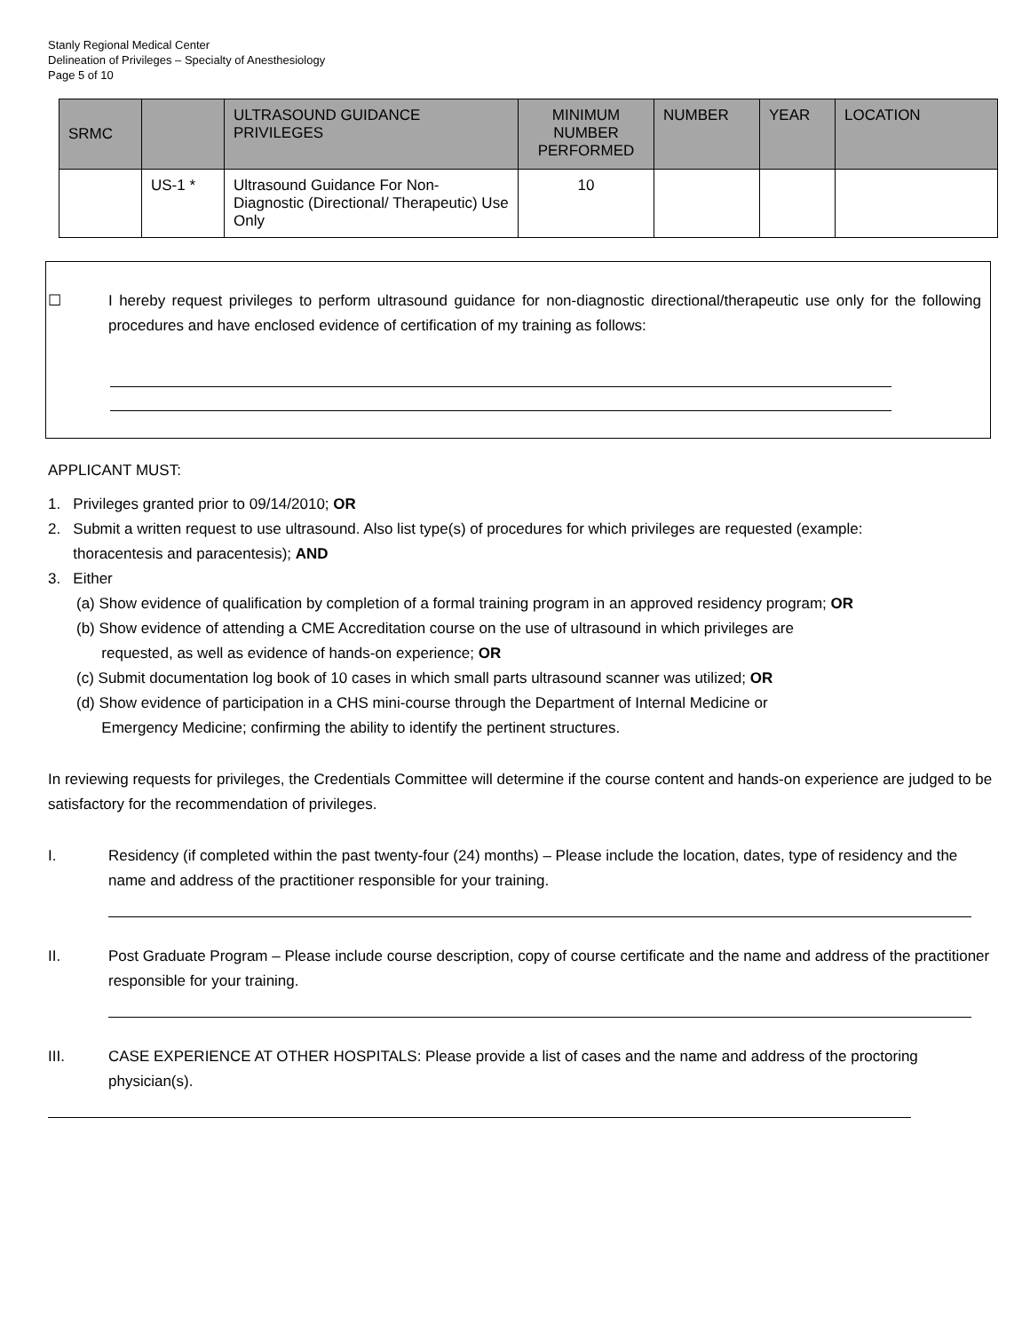Stanly Regional Medical Center
Delineation of Privileges – Specialty of Anesthesiology
Page 5 of 10
| SRMC | | ULTRASOUND GUIDANCE PRIVILEGES | MINIMUM NUMBER PERFORMED | NUMBER | YEAR | LOCATION |
| --- | --- | --- | --- | --- | --- | --- |
| | US-1 * | Ultrasound Guidance For Non-Diagnostic (Directional/ Therapeutic) Use Only | 10 | | | |
☐ I hereby request privileges to perform ultrasound guidance for non-diagnostic directional/therapeutic use only for the following procedures and have enclosed evidence of certification of my training as follows:
APPLICANT MUST:
1. Privileges granted prior to 09/14/2010; OR
2. Submit a written request to use ultrasound. Also list type(s) of procedures for which privileges are requested (example:
thoracentesis and paracentesis); AND
3. Either
(a) Show evidence of qualification by completion of a formal training program in an approved residency program; OR
(b) Show evidence of attending a CME Accreditation course on the use of ultrasound in which privileges are
requested, as well as evidence of hands-on experience; OR
(c) Submit documentation log book of 10 cases in which small parts ultrasound scanner was utilized; OR
(d) Show evidence of participation in a CHS mini-course through the Department of Internal Medicine or
Emergency Medicine; confirming the ability to identify the pertinent structures.
In reviewing requests for privileges, the Credentials Committee will determine if the course content and hands-on experience are judged to be satisfactory for the recommendation of privileges.
I. Residency (if completed within the past twenty-four (24) months) – Please include the location, dates, type of residency and the name and address of the practitioner responsible for your training.
II. Post Graduate Program – Please include course description, copy of course certificate and the name and address of the practitioner responsible for your training.
III. CASE EXPERIENCE AT OTHER HOSPITALS: Please provide a list of cases and the name and address of the proctoring physician(s).